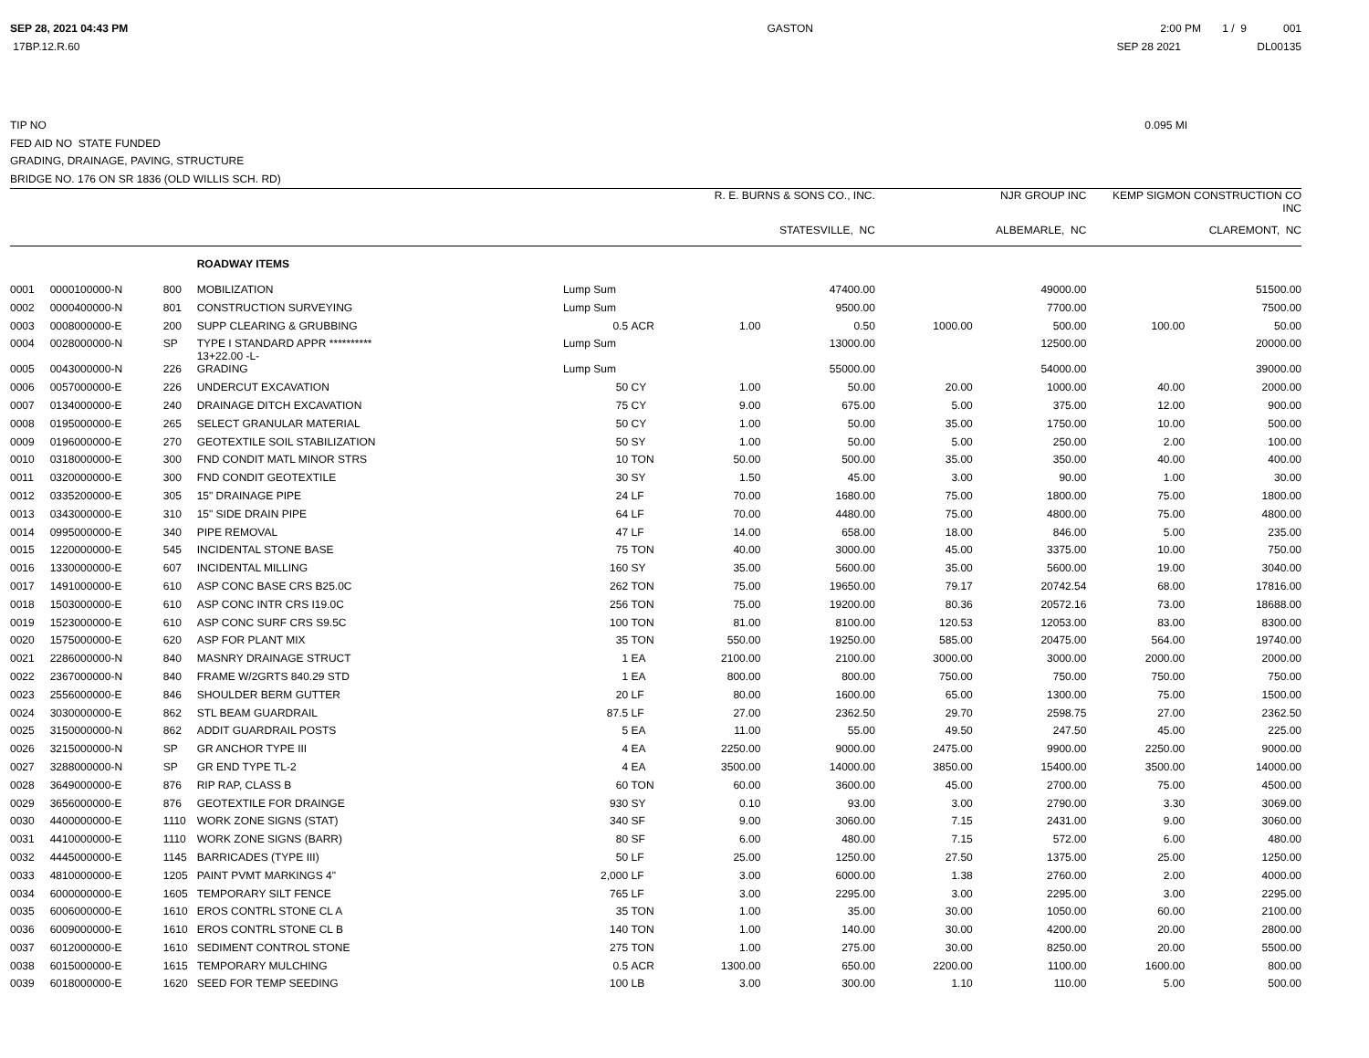SEP 28, 2021 04:43 PM GASTON 2:00 PM 1 / 9 001
17BP.12.R.60 SEP 28 2021 DL00135
TIP NO 0.095 MI
FED AID NO STATE FUNDED
GRADING, DRAINAGE, PAVING, STRUCTURE
BRIDGE NO. 176 ON SR 1836 (OLD WILLIS SCH. RD)
| | | | | | | R. E. BURNS & SONS CO., INC. | | NJR GROUP INC | | KEMP SIGMON CONSTRUCTION CO INC | |
| --- | --- | --- | --- | --- | --- | --- | --- | --- | --- | --- | --- |
| | | | | | | STATESVILLE, NC | | ALBEMARLE, NC | | CLAREMONT, NC | |
| | | | ROADWAY ITEMS | | | | | | | | |
| 0001 | 0000100000-N | 800 | MOBILIZATION | Lump Sum | | | 47400.00 | | 49000.00 | | 51500.00 |
| 0002 | 0000400000-N | 801 | CONSTRUCTION SURVEYING | Lump Sum | | | 9500.00 | | 7700.00 | | 7500.00 |
| 0003 | 0008000000-E | 200 | SUPP CLEARING & GRUBBING | 0.5 | ACR | 1.00 | 0.50 | 1000.00 | 500.00 | 100.00 | 50.00 |
| 0004 | 0028000000-N | SP | TYPE I STANDARD APPR ********** 13+22.00 -L- | Lump Sum | | | 13000.00 | | 12500.00 | | 20000.00 |
| 0005 | 0043000000-N | 226 | GRADING | Lump Sum | | | 55000.00 | | 54000.00 | | 39000.00 |
| 0006 | 0057000000-E | 226 | UNDERCUT EXCAVATION | 50 | CY | 1.00 | 50.00 | 20.00 | 1000.00 | 40.00 | 2000.00 |
| 0007 | 0134000000-E | 240 | DRAINAGE DITCH EXCAVATION | 75 | CY | 9.00 | 675.00 | 5.00 | 375.00 | 12.00 | 900.00 |
| 0008 | 0195000000-E | 265 | SELECT GRANULAR MATERIAL | 50 | CY | 1.00 | 50.00 | 35.00 | 1750.00 | 10.00 | 500.00 |
| 0009 | 0196000000-E | 270 | GEOTEXTILE SOIL STABILIZATION | 50 | SY | 1.00 | 50.00 | 5.00 | 250.00 | 2.00 | 100.00 |
| 0010 | 0318000000-E | 300 | FND CONDIT MATL MINOR STRS | 10 | TON | 50.00 | 500.00 | 35.00 | 350.00 | 40.00 | 400.00 |
| 0011 | 0320000000-E | 300 | FND CONDIT GEOTEXTILE | 30 | SY | 1.50 | 45.00 | 3.00 | 90.00 | 1.00 | 30.00 |
| 0012 | 0335200000-E | 305 | 15" DRAINAGE PIPE | 24 | LF | 70.00 | 1680.00 | 75.00 | 1800.00 | 75.00 | 1800.00 |
| 0013 | 0343000000-E | 310 | 15" SIDE DRAIN PIPE | 64 | LF | 70.00 | 4480.00 | 75.00 | 4800.00 | 75.00 | 4800.00 |
| 0014 | 0995000000-E | 340 | PIPE REMOVAL | 47 | LF | 14.00 | 658.00 | 18.00 | 846.00 | 5.00 | 235.00 |
| 0015 | 1220000000-E | 545 | INCIDENTAL STONE BASE | 75 | TON | 40.00 | 3000.00 | 45.00 | 3375.00 | 10.00 | 750.00 |
| 0016 | 1330000000-E | 607 | INCIDENTAL MILLING | 160 | SY | 35.00 | 5600.00 | 35.00 | 5600.00 | 19.00 | 3040.00 |
| 0017 | 1491000000-E | 610 | ASP CONC BASE CRS B25.0C | 262 | TON | 75.00 | 19650.00 | 79.17 | 20742.54 | 68.00 | 17816.00 |
| 0018 | 1503000000-E | 610 | ASP CONC INTR CRS I19.0C | 256 | TON | 75.00 | 19200.00 | 80.36 | 20572.16 | 73.00 | 18688.00 |
| 0019 | 1523000000-E | 610 | ASP CONC SURF CRS S9.5C | 100 | TON | 81.00 | 8100.00 | 120.53 | 12053.00 | 83.00 | 8300.00 |
| 0020 | 1575000000-E | 620 | ASP FOR PLANT MIX | 35 | TON | 550.00 | 19250.00 | 585.00 | 20475.00 | 564.00 | 19740.00 |
| 0021 | 2286000000-N | 840 | MASNRY DRAINAGE STRUCT | 1 | EA | 2100.00 | 2100.00 | 3000.00 | 3000.00 | 2000.00 | 2000.00 |
| 0022 | 2367000000-N | 840 | FRAME W/2GRTS 840.29 STD | 1 | EA | 800.00 | 800.00 | 750.00 | 750.00 | 750.00 | 750.00 |
| 0023 | 2556000000-E | 846 | SHOULDER BERM GUTTER | 20 | LF | 80.00 | 1600.00 | 65.00 | 1300.00 | 75.00 | 1500.00 |
| 0024 | 3030000000-E | 862 | STL BEAM GUARDRAIL | 87.5 | LF | 27.00 | 2362.50 | 29.70 | 2598.75 | 27.00 | 2362.50 |
| 0025 | 3150000000-N | 862 | ADDIT GUARDRAIL POSTS | 5 | EA | 11.00 | 55.00 | 49.50 | 247.50 | 45.00 | 225.00 |
| 0026 | 3215000000-N | SP | GR ANCHOR TYPE III | 4 | EA | 2250.00 | 9000.00 | 2475.00 | 9900.00 | 2250.00 | 9000.00 |
| 0027 | 3288000000-N | SP | GR END TYPE TL-2 | 4 | EA | 3500.00 | 14000.00 | 3850.00 | 15400.00 | 3500.00 | 14000.00 |
| 0028 | 3649000000-E | 876 | RIP RAP, CLASS B | 60 | TON | 60.00 | 3600.00 | 45.00 | 2700.00 | 75.00 | 4500.00 |
| 0029 | 3656000000-E | 876 | GEOTEXTILE FOR DRAINGE | 930 | SY | 0.10 | 93.00 | 3.00 | 2790.00 | 3.30 | 3069.00 |
| 0030 | 4400000000-E | 1110 | WORK ZONE SIGNS (STAT) | 340 | SF | 9.00 | 3060.00 | 7.15 | 2431.00 | 9.00 | 3060.00 |
| 0031 | 4410000000-E | 1110 | WORK ZONE SIGNS (BARR) | 80 | SF | 6.00 | 480.00 | 7.15 | 572.00 | 6.00 | 480.00 |
| 0032 | 4445000000-E | 1145 | BARRICADES (TYPE III) | 50 | LF | 25.00 | 1250.00 | 27.50 | 1375.00 | 25.00 | 1250.00 |
| 0033 | 4810000000-E | 1205 | PAINT PVMT MARKINGS 4" | 2,000 | LF | 3.00 | 6000.00 | 1.38 | 2760.00 | 2.00 | 4000.00 |
| 0034 | 6000000000-E | 1605 | TEMPORARY SILT FENCE | 765 | LF | 3.00 | 2295.00 | 3.00 | 2295.00 | 3.00 | 2295.00 |
| 0035 | 6006000000-E | 1610 | EROS CONTRL STONE CL A | 35 | TON | 1.00 | 35.00 | 30.00 | 1050.00 | 60.00 | 2100.00 |
| 0036 | 6009000000-E | 1610 | EROS CONTRL STONE CL B | 140 | TON | 1.00 | 140.00 | 30.00 | 4200.00 | 20.00 | 2800.00 |
| 0037 | 6012000000-E | 1610 | SEDIMENT CONTROL STONE | 275 | TON | 1.00 | 275.00 | 30.00 | 8250.00 | 20.00 | 5500.00 |
| 0038 | 6015000000-E | 1615 | TEMPORARY MULCHING | 0.5 | ACR | 1300.00 | 650.00 | 2200.00 | 1100.00 | 1600.00 | 800.00 |
| 0039 | 6018000000-E | 1620 | SEED FOR TEMP SEEDING | 100 | LB | 3.00 | 300.00 | 1.10 | 110.00 | 5.00 | 500.00 |